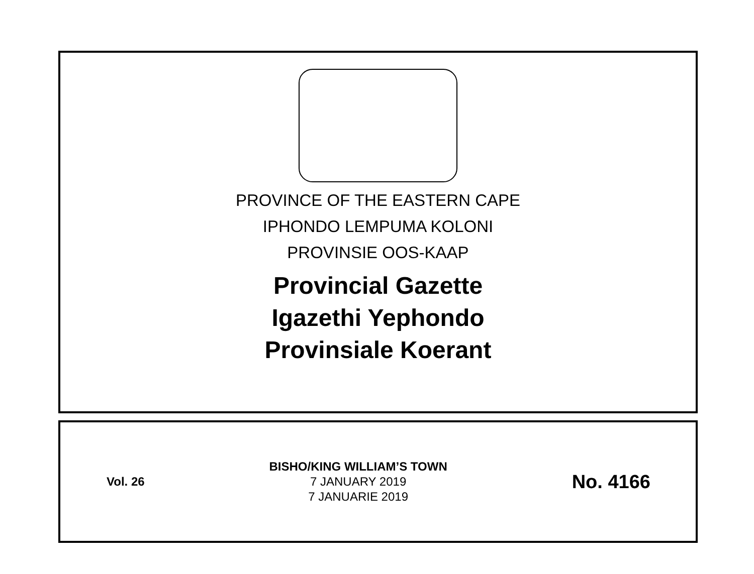PROVINCE OF THE EASTERN CAPE
IPHONDO LEMPUMA KOLONI
PROVINSIE OOS-KAAP
Provincial Gazette
Igazethi Yephondo
Provinsiale Koerant
Vol. 26
BISHO/KING WILLIAM’S TOWN
7 JANUARY 2019
7 JANUARIE 2019
No. 4166